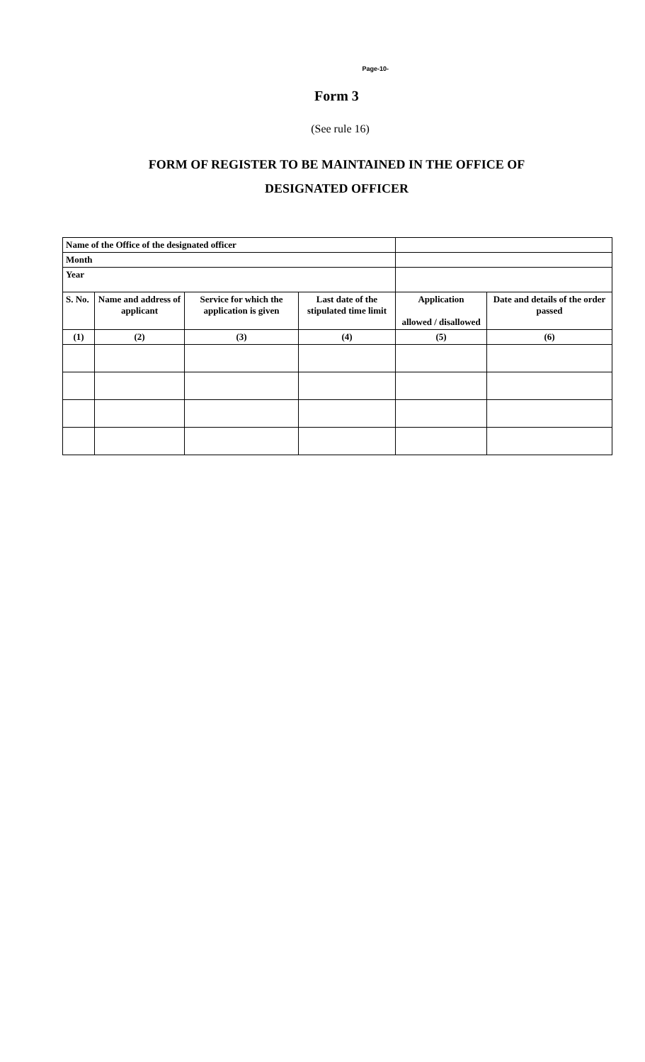Page-10-
Form 3
(See rule 16)
FORM OF REGISTER TO BE MAINTAINED IN THE OFFICE OF
DESIGNATED OFFICER
| Name of the Office of the designated officer | | | | | |
| Month | | | | | |
| Year | | | | | |
| S. No. | Name and address of applicant | Service for which the application is given | Last date of the stipulated time limit | Application allowed / disallowed | Date and details of the order passed |
| (1) | (2) | (3) | (4) | (5) | (6) |